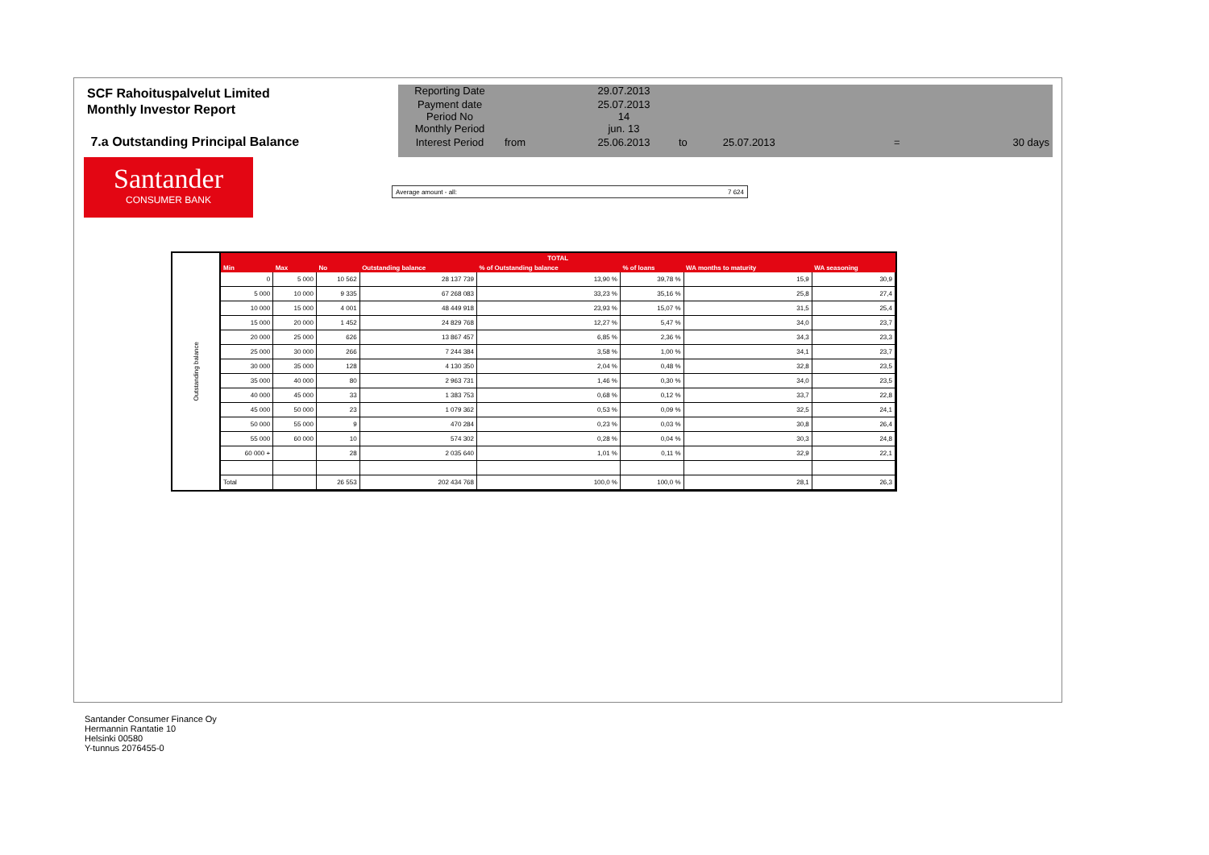SCF Rahoituspalvelut Limited
Monthly Investor Report
7.a Outstanding Principal Balance
| Reporting Date | | 29.07.2013 | | | | |
| Payment date Period No | | 25.07.2013 14 | | | | |
| Monthly Period | | jun. 13 | | | | |
| Interest Period | from | 25.06.2013 | to | 25.07.2013 | = | 30 days |
Santander
CONSUMER BANK
Average amount - all: 7 624
Outstanding balance
| TOTAL | | | | | | | |
| --- | --- | --- | --- | --- | --- | --- | --- |
| Min | Max | No | Outstanding balance | % of Outstanding balance | % of loans | WA months to maturity | WA seasoning |
| 0 | 5 000 | 10 562 | 28 137 739 | 13,90 % | 39,78 % | 15,9 | 30,9 |
| 5 000 | 10 000 | 9 335 | 67 268 083 | 33,23 % | 35,16 % | 25,8 | 27,4 |
| 10 000 | 15 000 | 4 001 | 48 449 918 | 23,93 % | 15,07 % | 31,5 | 25,4 |
| 15 000 | 20 000 | 1 452 | 24 829 768 | 12,27 % | 5,47 % | 34,0 | 23,7 |
| 20 000 | 25 000 | 626 | 13 867 457 | 6,85 % | 2,36 % | 34,3 | 23,3 |
| 25 000 | 30 000 | 266 | 7 244 384 | 3,58 % | 1,00 % | 34,1 | 23,7 |
| 30 000 | 35 000 | 128 | 4 130 350 | 2,04 % | 0,48 % | 32,8 | 23,5 |
| 35 000 | 40 000 | 80 | 2 963 731 | 1,46 % | 0,30 % | 34,0 | 23,5 |
| 40 000 | 45 000 | 33 | 1 383 753 | 0,68 % | 0,12 % | 33,7 | 22,8 |
| 45 000 | 50 000 | 23 | 1 079 362 | 0,53 % | 0,09 % | 32,5 | 24,1 |
| 50 000 | 55 000 | 9 | 470 284 | 0,23 % | 0,03 % | 30,8 | 26,4 |
| 55 000 | 60 000 | 10 | 574 302 | 0,28 % | 0,04 % | 30,3 | 24,8 |
| 60 000 + | | 28 | 2 035 640 | 1,01 % | 0,11 % | 32,9 | 22,1 |
| Total | | 26 553 | 202 434 768 | 100,0 % | 100,0 % | 28,1 | 26,3 |
Santander Consumer Finance Oy
Hermannin Rantatie 10
Helsinki 00580
Y-tunnus 2076455-0